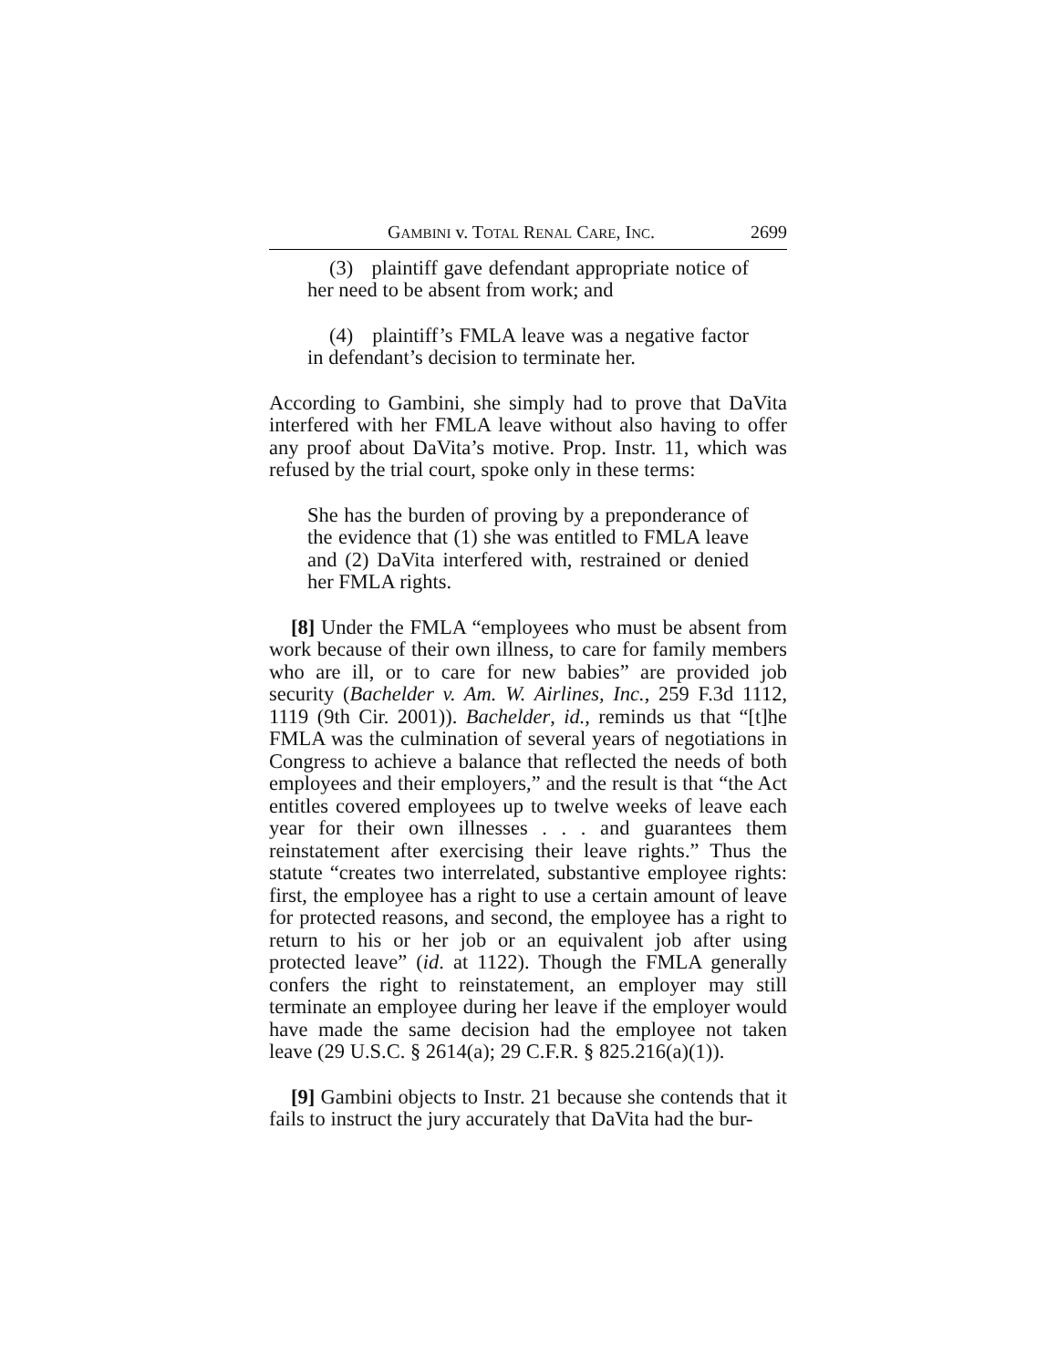GAMBINI v. TOTAL RENAL CARE, INC. 2699
(3) plaintiff gave defendant appropriate notice of her need to be absent from work; and
(4) plaintiff’s FMLA leave was a negative factor in defendant’s decision to terminate her.
According to Gambini, she simply had to prove that DaVita interfered with her FMLA leave without also having to offer any proof about DaVita’s motive. Prop. Instr. 11, which was refused by the trial court, spoke only in these terms:
She has the burden of proving by a preponderance of the evidence that (1) she was entitled to FMLA leave and (2) DaVita interfered with, restrained or denied her FMLA rights.
[8] Under the FMLA “employees who must be absent from work because of their own illness, to care for family members who are ill, or to care for new babies” are provided job security (Bachelder v. Am. W. Airlines, Inc., 259 F.3d 1112, 1119 (9th Cir. 2001)). Bachelder, id., reminds us that “[t]he FMLA was the culmination of several years of negotiations in Congress to achieve a balance that reflected the needs of both employees and their employers,” and the result is that “the Act entitles covered employees up to twelve weeks of leave each year for their own illnesses . . . and guarantees them reinstatement after exercising their leave rights.” Thus the statute “creates two interrelated, substantive employee rights: first, the employee has a right to use a certain amount of leave for protected reasons, and second, the employee has a right to return to his or her job or an equivalent job after using protected leave” (id. at 1122). Though the FMLA generally confers the right to reinstatement, an employer may still terminate an employee during her leave if the employer would have made the same decision had the employee not taken leave (29 U.S.C. § 2614(a); 29 C.F.R. § 825.216(a)(1)).
[9] Gambini objects to Instr. 21 because she contends that it fails to instruct the jury accurately that DaVita had the bur-